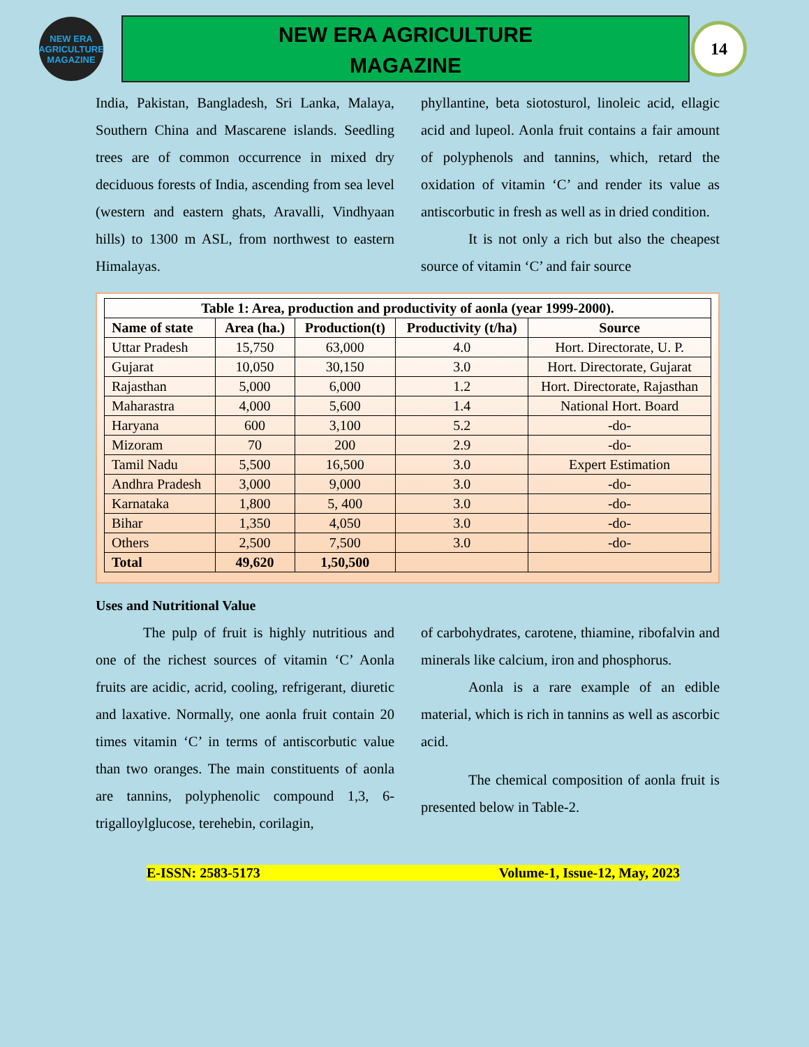NEW ERA
AGRICULTURE MAGAZINE
NEW ERA AGRICULTURE
MAGAZINE
14
India, Pakistan, Bangladesh, Sri Lanka, Malaya, Southern China and Mascarene islands. Seedling trees are of common occurrence in mixed dry deciduous forests of India, ascending from sea level (western and eastern ghats, Aravalli, Vindhyaan hills) to 1300 m ASL, from northwest to eastern Himalayas.
phyllantine, beta siotosturol, linoleic acid, ellagic acid and lupeol. Aonla fruit contains a fair amount of polyphenols and tannins, which, retard the oxidation of vitamin ‘C’ and render its value as antiscorbutic in fresh as well as in dried condition.
It is not only a rich but also the cheapest source of vitamin ‘C’ and fair source
| Table 1: Area, production and productivity of aonla (year 1999-2000). | | | | |
| --- | --- | --- | --- | --- |
| Name of state | Area (ha.) | Production(t) | Productivity (t/ha) | Source |
| Uttar Pradesh | 15,750 | 63,000 | 4.0 | Hort. Directorate, U. P. |
| Gujarat | 10,050 | 30,150 | 3.0 | Hort. Directorate, Gujarat |
| Rajasthan | 5,000 | 6,000 | 1.2 | Hort. Directorate, Rajasthan |
| Maharastra | 4,000 | 5,600 | 1.4 | National Hort. Board |
| Haryana | 600 | 3,100 | 5.2 | -do- |
| Mizoram | 70 | 200 | 2.9 | -do- |
| Tamil Nadu | 5,500 | 16,500 | 3.0 | Expert Estimation |
| Andhra Pradesh | 3,000 | 9,000 | 3.0 | -do- |
| Karnataka | 1,800 | 5, 400 | 3.0 | -do- |
| Bihar | 1,350 | 4,050 | 3.0 | -do- |
| Others | 2,500 | 7,500 | 3.0 | -do- |
| Total | 49,620 | 1,50,500 | | |
Uses and Nutritional Value
The pulp of fruit is highly nutritious and one of the richest sources of vitamin ‘C’ Aonla fruits are acidic, acrid, cooling, refrigerant, diuretic and laxative. Normally, one aonla fruit contain 20 times vitamin ‘C’ in terms of antiscorbutic value than two oranges. The main constituents of aonla are tannins, polyphenolic compound 1,3, 6-trigalloylglucose, terehebin, corilagin,
of carbohydrates, carotene, thiamine, ribofalvin and minerals like calcium, iron and phosphorus.
Aonla is a rare example of an edible material, which is rich in tannins as well as ascorbic acid.
The chemical composition of aonla fruit is presented below in Table-2.
E-ISSN: 2583-5173 Volume-1, Issue-12, May, 2023